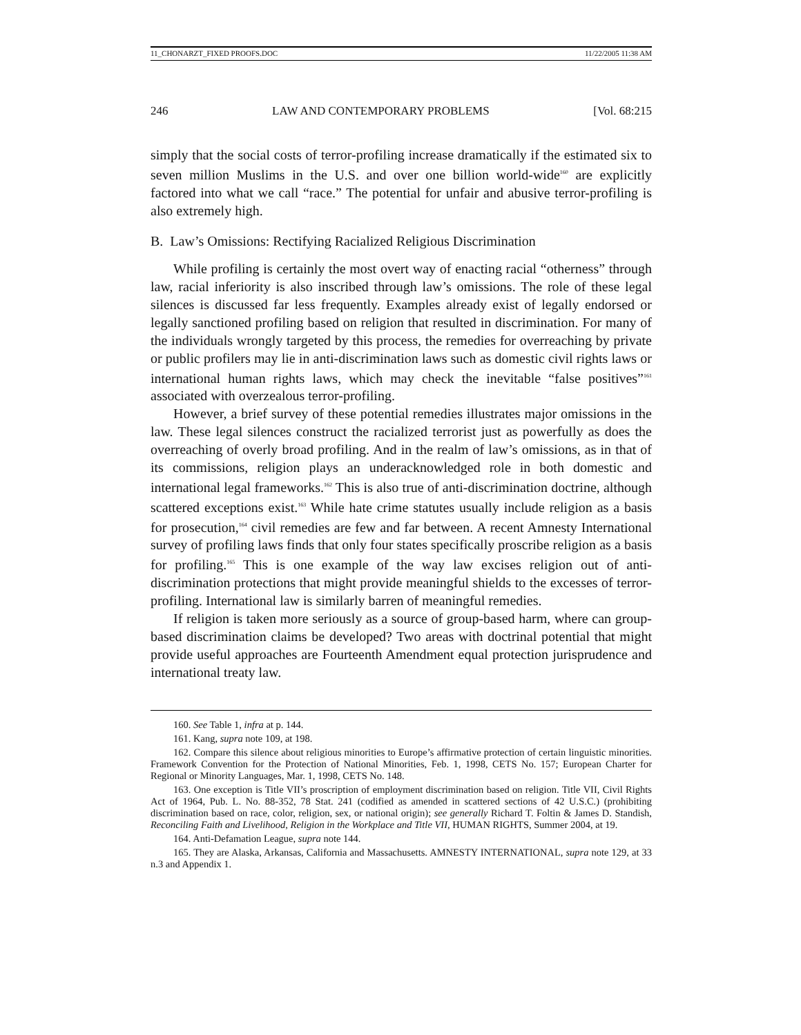11_CHONARZT_FIXED PROOFS.DOC 11/22/2005 11:38 AM
246 LAW AND CONTEMPORARY PROBLEMS [Vol. 68:215
simply that the social costs of terror-profiling increase dramatically if the estimated six to seven million Muslims in the U.S. and over one billion world-wide<sup>160</sup> are explicitly factored into what we call “race.” The potential for unfair and abusive terror-profiling is also extremely high.
B. Law’s Omissions: Rectifying Racialized Religious Discrimination
While profiling is certainly the most overt way of enacting racial “otherness” through law, racial inferiority is also inscribed through law’s omissions. The role of these legal silences is discussed far less frequently. Examples already exist of legally endorsed or legally sanctioned profiling based on religion that resulted in discrimination. For many of the individuals wrongly targeted by this process, the remedies for overreaching by private or public profilers may lie in anti-discrimination laws such as domestic civil rights laws or international human rights laws, which may check the inevitable “false positives”<sup>161</sup> associated with overzealous terror-profiling.
However, a brief survey of these potential remedies illustrates major omissions in the law. These legal silences construct the racialized terrorist just as powerfully as does the overreaching of overly broad profiling. And in the realm of law’s omissions, as in that of its commissions, religion plays an underacknowledged role in both domestic and international legal frameworks.<sup>162</sup> This is also true of anti-discrimination doctrine, although scattered exceptions exist.<sup>163</sup> While hate crime statutes usually include religion as a basis for prosecution,<sup>164</sup> civil remedies are few and far between. A recent Amnesty International survey of profiling laws finds that only four states specifically proscribe religion as a basis for profiling.<sup>165</sup> This is one example of the way law excises religion out of anti-discrimination protections that might provide meaningful shields to the excesses of terror-profiling. International law is similarly barren of meaningful remedies.
If religion is taken more seriously as a source of group-based harm, where can group-based discrimination claims be developed? Two areas with doctrinal potential that might provide useful approaches are Fourteenth Amendment equal protection jurisprudence and international treaty law.
160. See Table 1, infra at p. 144.
161. Kang, supra note 109, at 198.
162. Compare this silence about religious minorities to Europe’s affirmative protection of certain linguistic minorities. Framework Convention for the Protection of National Minorities, Feb. 1, 1998, CETS No. 157; European Charter for Regional or Minority Languages, Mar. 1, 1998, CETS No. 148.
163. One exception is Title VII’s proscription of employment discrimination based on religion. Title VII, Civil Rights Act of 1964, Pub. L. No. 88-352, 78 Stat. 241 (codified as amended in scattered sections of 42 U.S.C.) (prohibiting discrimination based on race, color, religion, sex, or national origin); see generally Richard T. Foltin & James D. Standish, Reconciling Faith and Livelihood, Religion in the Workplace and Title VII, HUMAN RIGHTS, Summer 2004, at 19.
164. Anti-Defamation League, supra note 144.
165. They are Alaska, Arkansas, California and Massachusetts. AMNESTY INTERNATIONAL, supra note 129, at 33 n.3 and Appendix 1.